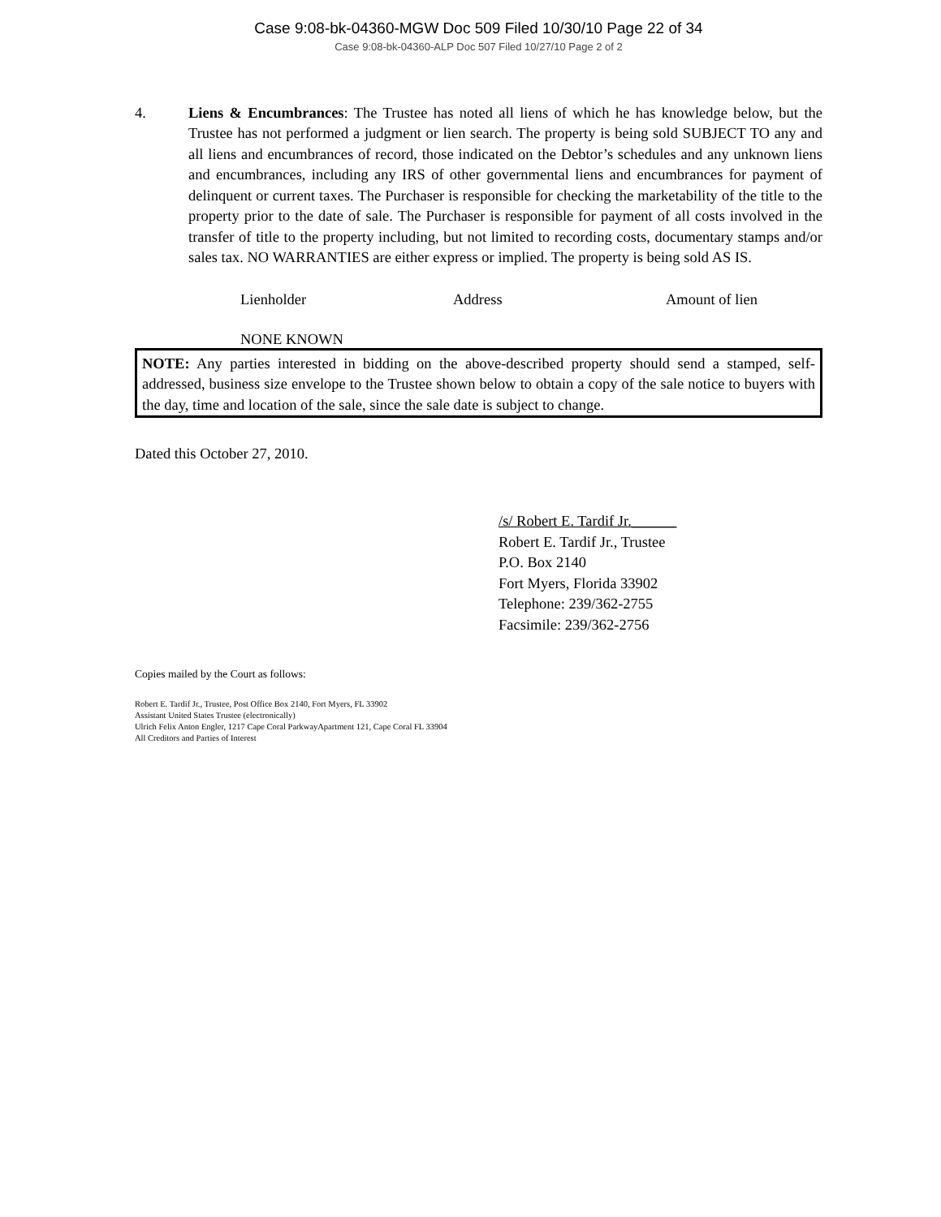Case 9:08-bk-04360-MGW Doc 509 Filed 10/30/10 Page 22 of 34
Case 9:08-bk-04360-ALP Doc 507 Filed 10/27/10 Page 2 of 2
4. Liens & Encumbrances: The Trustee has noted all liens of which he has knowledge below, but the Trustee has not performed a judgment or lien search. The property is being sold SUBJECT TO any and all liens and encumbrances of record, those indicated on the Debtor’s schedules and any unknown liens and encumbrances, including any IRS of other governmental liens and encumbrances for payment of delinquent or current taxes. The Purchaser is responsible for checking the marketability of the title to the property prior to the date of sale. The Purchaser is responsible for payment of all costs involved in the transfer of title to the property including, but not limited to recording costs, documentary stamps and/or sales tax. NO WARRANTIES are either express or implied. The property is being sold AS IS.
Lienholder Address Amount of lien
NONE KNOWN
NOTE: Any parties interested in bidding on the above-described property should send a stamped, self-addressed, business size envelope to the Trustee shown below to obtain a copy of the sale notice to buyers with the day, time and location of the sale, since the sale date is subject to change.
Dated this October 27, 2010.
/s/ Robert E. Tardif Jr.______
Robert E. Tardif Jr., Trustee
P.O. Box 2140
Fort Myers, Florida 33902
Telephone: 239/362-2755
Facsimile: 239/362-2756
Copies mailed by the Court as follows:
Robert E. Tardif Jr., Trustee, Post Office Box 2140, Fort Myers, FL 33902
Assistant United States Trustee (electronically)
Ulrich Felix Anton Engler, 1217 Cape Coral ParkwayApartment 121, Cape Coral FL 33904
All Creditors and Parties of Interest